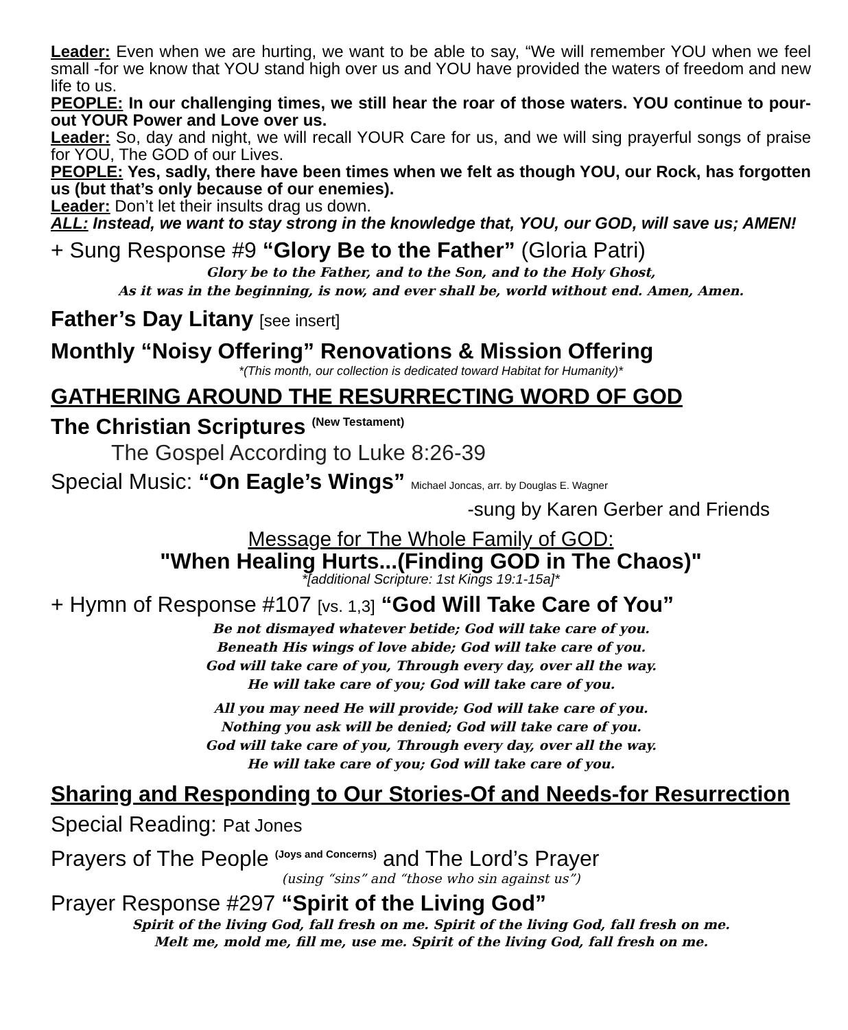Leader: Even when we are hurting, we want to be able to say, “We will remember YOU when we feel small -for we know that YOU stand high over us and YOU have provided the waters of freedom and new life to us.
PEOPLE: In our challenging times, we still hear the roar of those waters. YOU continue to pour-out YOUR Power and Love over us.
Leader: So, day and night, we will recall YOUR Care for us, and we will sing prayerful songs of praise for YOU, The GOD of our Lives.
PEOPLE: Yes, sadly, there have been times when we felt as though YOU, our Rock, has forgotten us (but that’s only because of our enemies).
Leader: Don’t let their insults drag us down.
ALL: Instead, we want to stay strong in the knowledge that, YOU, our GOD, will save us; AMEN!
+ Sung Response #9 “Glory Be to the Father” (Gloria Patri)
Glory be to the Father, and to the Son, and to the Holy Ghost,
As it was in the beginning, is now, and ever shall be, world without end. Amen, Amen.
Father’s Day Litany [see insert]
Monthly “Noisy Offering” Renovations & Mission Offering
*(This month, our collection is dedicated toward Habitat for Humanity)*
GATHERING AROUND THE RESURRECTING WORD OF GOD
The Christian Scriptures <sup>(New Testament)</sup>
The Gospel According to Luke 8:26-39
Special Music: “On Eagle’s Wings” Michael Joncas, arr. by Douglas E. Wagner
-sung by Karen Gerber and Friends
Message for The Whole Family of GOD:
"When Healing Hurts...(Finding GOD in The Chaos)"
*[additional Scripture: 1st Kings 19:1-15a]*
+ Hymn of Response #107 [vs. 1,3] “God Will Take Care of You”
Be not dismayed whatever betide; God will take care of you.
Beneath His wings of love abide; God will take care of you.
God will take care of you, Through every day, over all the way.
He will take care of you; God will take care of you.
All you may need He will provide; God will take care of you.
Nothing you ask will be denied; God will take care of you.
God will take care of you, Through every day, over all the way.
He will take care of you; God will take care of you.
Sharing and Responding to Our Stories-Of and Needs-for Resurrection
Special Reading: Pat Jones
Prayers of The People <sup>(Joys and Concerns)</sup> and The Lord’s Prayer
(using “sins” and “those who sin against us”)
Prayer Response #297 “Spirit of the Living God”
Spirit of the living God, fall fresh on me. Spirit of the living God, fall fresh on me.
Melt me, mold me, fill me, use me. Spirit of the living God, fall fresh on me.